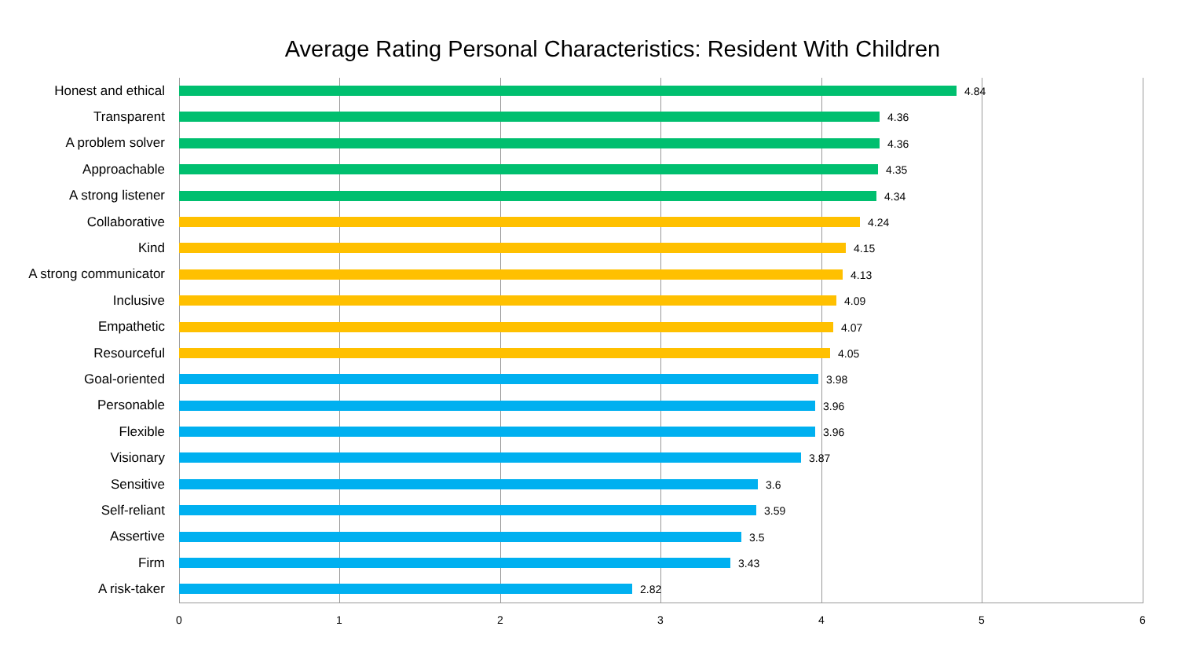Average Rating Personal Characteristics: Resident With Children
Honest and ethical
4.84
Transparent
4.36
A problem solver
4.36
Approachable
4.35
A strong listener
4.34
Collaborative
4.24
Kind
4.15
A strong communicator
4.13
Inclusive
4.09
Empathetic
4.07
Resourceful
4.05
Goal-oriented
3.98
Personable
3.96
Flexible
3.96
Visionary
3.87
Sensitive
3.6
Self-reliant
3.59
Assertive
3.5
Firm
3.43
A risk-taker
2.82
0 1 2 3 4 5 6